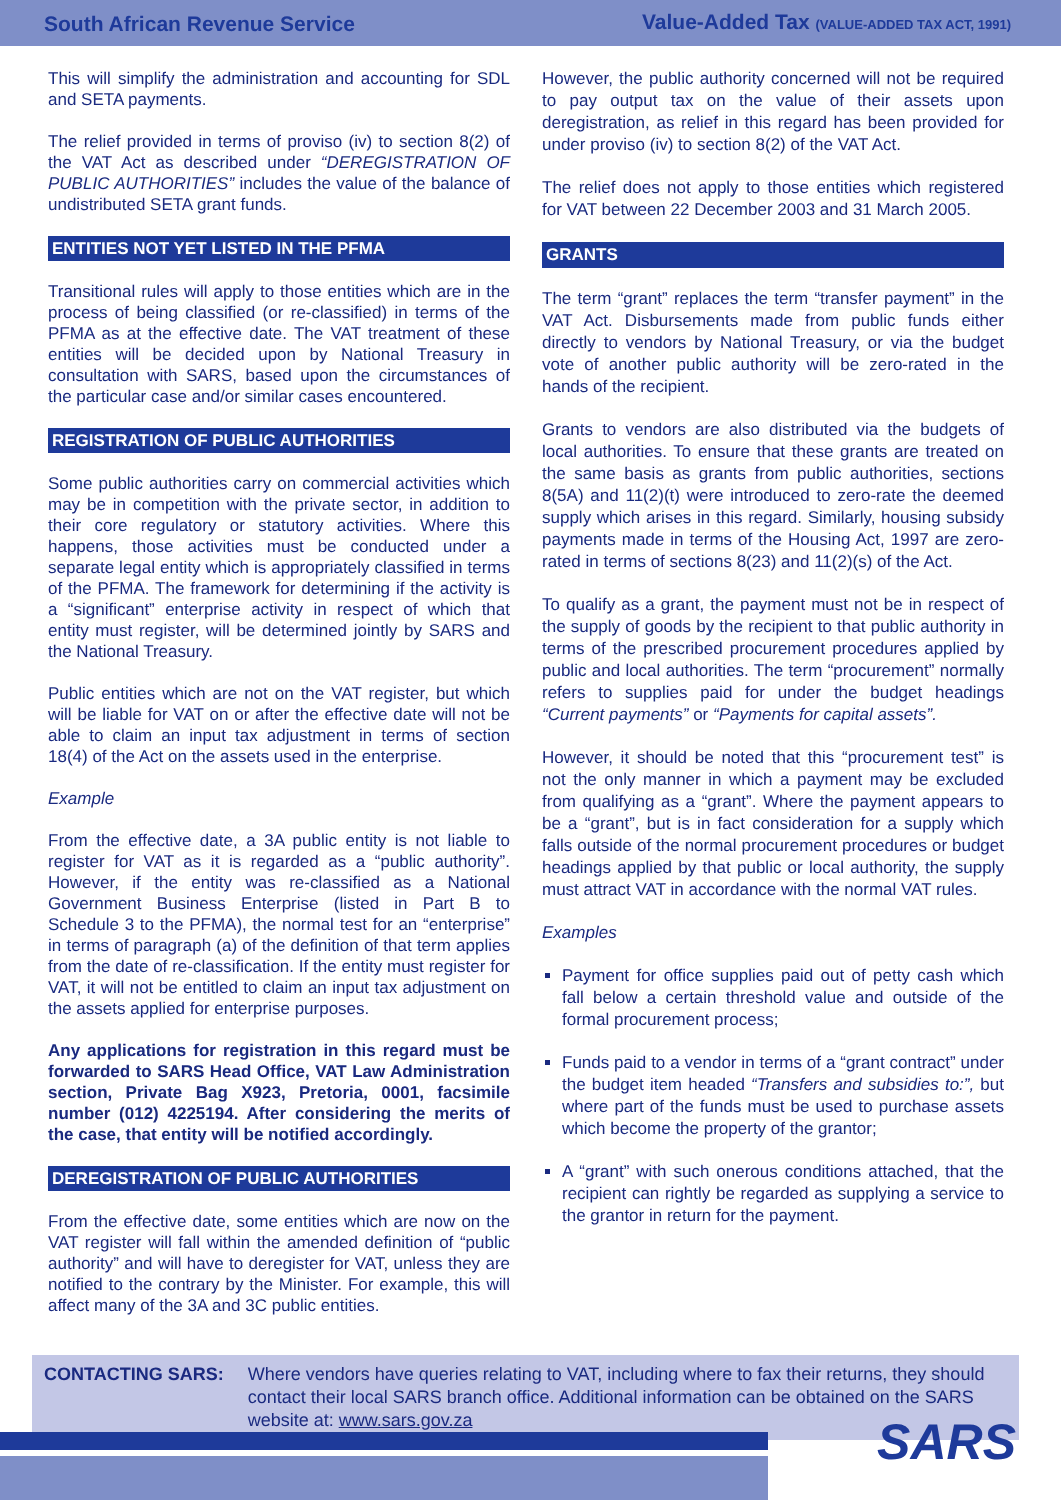South African Revenue Service Value-Added Tax (VALUE-ADDED TAX ACT, 1991)
This will simplify the administration and accounting for SDL and SETA payments.
The relief provided in terms of proviso (iv) to section 8(2) of the VAT Act as described under “DEREGISTRATION OF PUBLIC AUTHORITIES” includes the value of the balance of undistributed SETA grant funds.
ENTITIES NOT YET LISTED IN THE PFMA
Transitional rules will apply to those entities which are in the process of being classified (or re-classified) in terms of the PFMA as at the effective date. The VAT treatment of these entities will be decided upon by National Treasury in consultation with SARS, based upon the circumstances of the particular case and/or similar cases encountered.
REGISTRATION OF PUBLIC AUTHORITIES
Some public authorities carry on commercial activities which may be in competition with the private sector, in addition to their core regulatory or statutory activities. Where this happens, those activities must be conducted under a separate legal entity which is appropriately classified in terms of the PFMA. The framework for determining if the activity is a “significant” enterprise activity in respect of which that entity must register, will be determined jointly by SARS and the National Treasury.
Public entities which are not on the VAT register, but which will be liable for VAT on or after the effective date will not be able to claim an input tax adjustment in terms of section 18(4) of the Act on the assets used in the enterprise.
Example
From the effective date, a 3A public entity is not liable to register for VAT as it is regarded as a “public authority”. However, if the entity was re-classified as a National Government Business Enterprise (listed in Part B to Schedule 3 to the PFMA), the normal test for an “enterprise” in terms of paragraph (a) of the definition of that term applies from the date of re-classification. If the entity must register for VAT, it will not be entitled to claim an input tax adjustment on the assets applied for enterprise purposes.
Any applications for registration in this regard must be forwarded to SARS Head Office, VAT Law Administration section, Private Bag X923, Pretoria, 0001, facsimile number (012) 4225194. After considering the merits of the case, that entity will be notified accordingly.
DEREGISTRATION OF PUBLIC AUTHORITIES
From the effective date, some entities which are now on the VAT register will fall within the amended definition of “public authority” and will have to deregister for VAT, unless they are notified to the contrary by the Minister. For example, this will affect many of the 3A and 3C public entities.
However, the public authority concerned will not be required to pay output tax on the value of their assets upon deregistration, as relief in this regard has been provided for under proviso (iv) to section 8(2) of the VAT Act.
The relief does not apply to those entities which registered for VAT between 22 December 2003 and 31 March 2005.
GRANTS
The term “grant” replaces the term “transfer payment” in the VAT Act. Disbursements made from public funds either directly to vendors by National Treasury, or via the budget vote of another public authority will be zero-rated in the hands of the recipient.
Grants to vendors are also distributed via the budgets of local authorities. To ensure that these grants are treated on the same basis as grants from public authorities, sections 8(5A) and 11(2)(t) were introduced to zero-rate the deemed supply which arises in this regard. Similarly, housing subsidy payments made in terms of the Housing Act, 1997 are zero-rated in terms of sections 8(23) and 11(2)(s) of the Act.
To qualify as a grant, the payment must not be in respect of the supply of goods by the recipient to that public authority in terms of the prescribed procurement procedures applied by public and local authorities. The term “procurement” normally refers to supplies paid for under the budget headings “Current payments” or “Payments for capital assets”.
However, it should be noted that this “procurement test” is not the only manner in which a payment may be excluded from qualifying as a “grant”. Where the payment appears to be a “grant”, but is in fact consideration for a supply which falls outside of the normal procurement procedures or budget headings applied by that public or local authority, the supply must attract VAT in accordance with the normal VAT rules.
Examples
Payment for office supplies paid out of petty cash which fall below a certain threshold value and outside of the formal procurement process;
Funds paid to a vendor in terms of a “grant contract” under the budget item headed “Transfers and subsidies to:”, but where part of the funds must be used to purchase assets which become the property of the grantor;
A “grant” with such onerous conditions attached, that the recipient can rightly be regarded as supplying a service to the grantor in return for the payment.
CONTACTING SARS: Where vendors have queries relating to VAT, including where to fax their returns, they should contact their local SARS branch office. Additional information can be obtained on the SARS website at: www.sars.gov.za
SARS